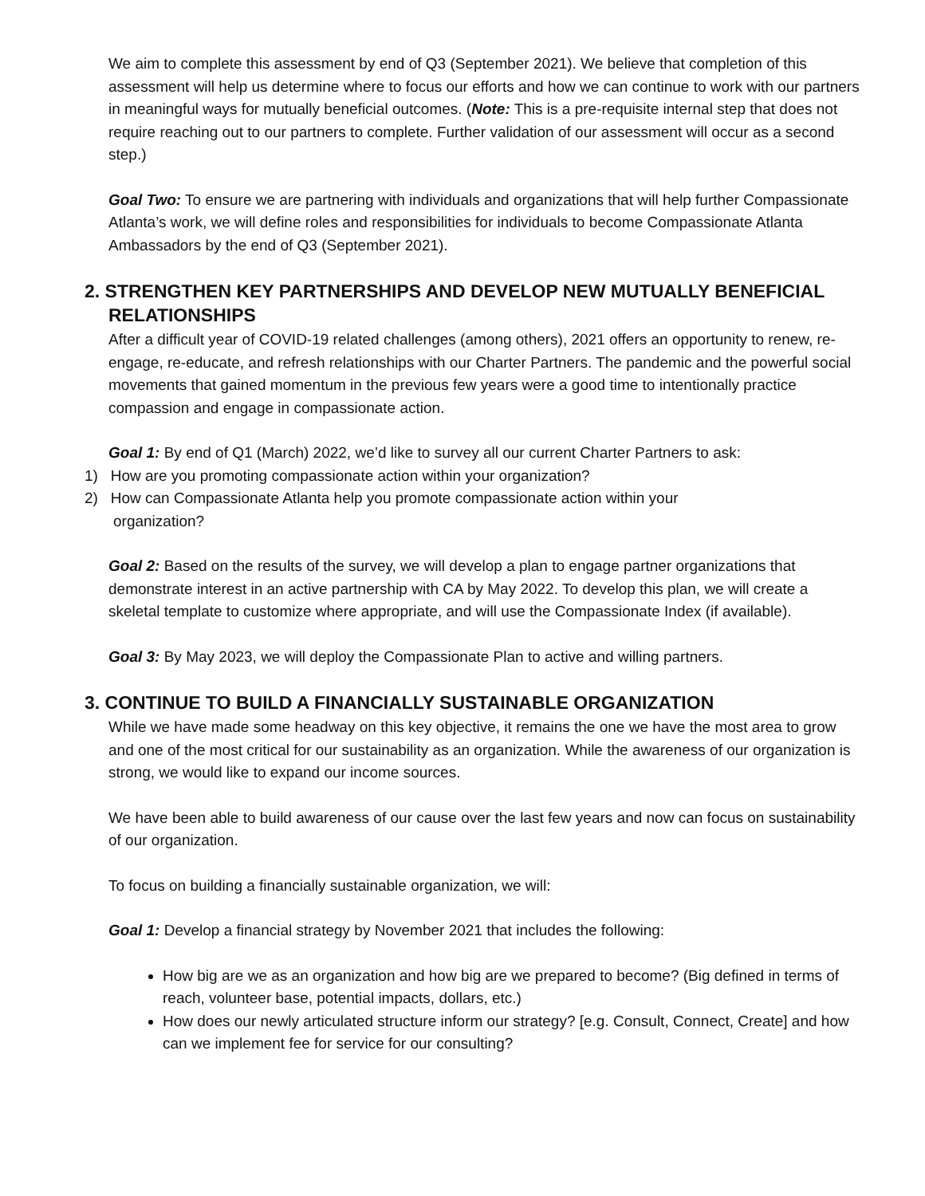We aim to complete this assessment by end of Q3 (September 2021). We believe that completion of this assessment will help us determine where to focus our efforts and how we can continue to work with our partners in meaningful ways for mutually beneficial outcomes. (Note: This is a pre-requisite internal step that does not require reaching out to our partners to complete. Further validation of our assessment will occur as a second step.)
Goal Two: To ensure we are partnering with individuals and organizations that will help further Compassionate Atlanta’s work, we will define roles and responsibilities for individuals to become Compassionate Atlanta Ambassadors by the end of Q3 (September 2021).
2. STRENGTHEN KEY PARTNERSHIPS AND DEVELOP NEW MUTUALLY BENEFICIAL
RELATIONSHIPS
After a difficult year of COVID-19 related challenges (among others), 2021 offers an opportunity to renew, re-engage, re-educate, and refresh relationships with our Charter Partners. The pandemic and the powerful social movements that gained momentum in the previous few years were a good time to intentionally practice compassion and engage in compassionate action.
Goal 1: By end of Q1 (March) 2022, we’d like to survey all our current Charter Partners to ask:
1) How are you promoting compassionate action within your organization?
2) How can Compassionate Atlanta help you promote compassionate action within your
organization?
Goal 2: Based on the results of the survey, we will develop a plan to engage partner organizations that demonstrate interest in an active partnership with CA by May 2022. To develop this plan, we will create a skeletal template to customize where appropriate, and will use the Compassionate Index (if available).
Goal 3: By May 2023, we will deploy the Compassionate Plan to active and willing partners.
3. CONTINUE TO BUILD A FINANCIALLY SUSTAINABLE ORGANIZATION
While we have made some headway on this key objective, it remains the one we have the most area to grow and one of the most critical for our sustainability as an organization. While the awareness of our organization is strong, we would like to expand our income sources.
We have been able to build awareness of our cause over the last few years and now can focus on sustainability of our organization.
To focus on building a financially sustainable organization, we will:
Goal 1: Develop a financial strategy by November 2021 that includes the following:
How big are we as an organization and how big are we prepared to become? (Big defined in terms of reach, volunteer base, potential impacts, dollars, etc.)
How does our newly articulated structure inform our strategy? [e.g. Consult, Connect, Create] and how can we implement fee for service for our consulting?